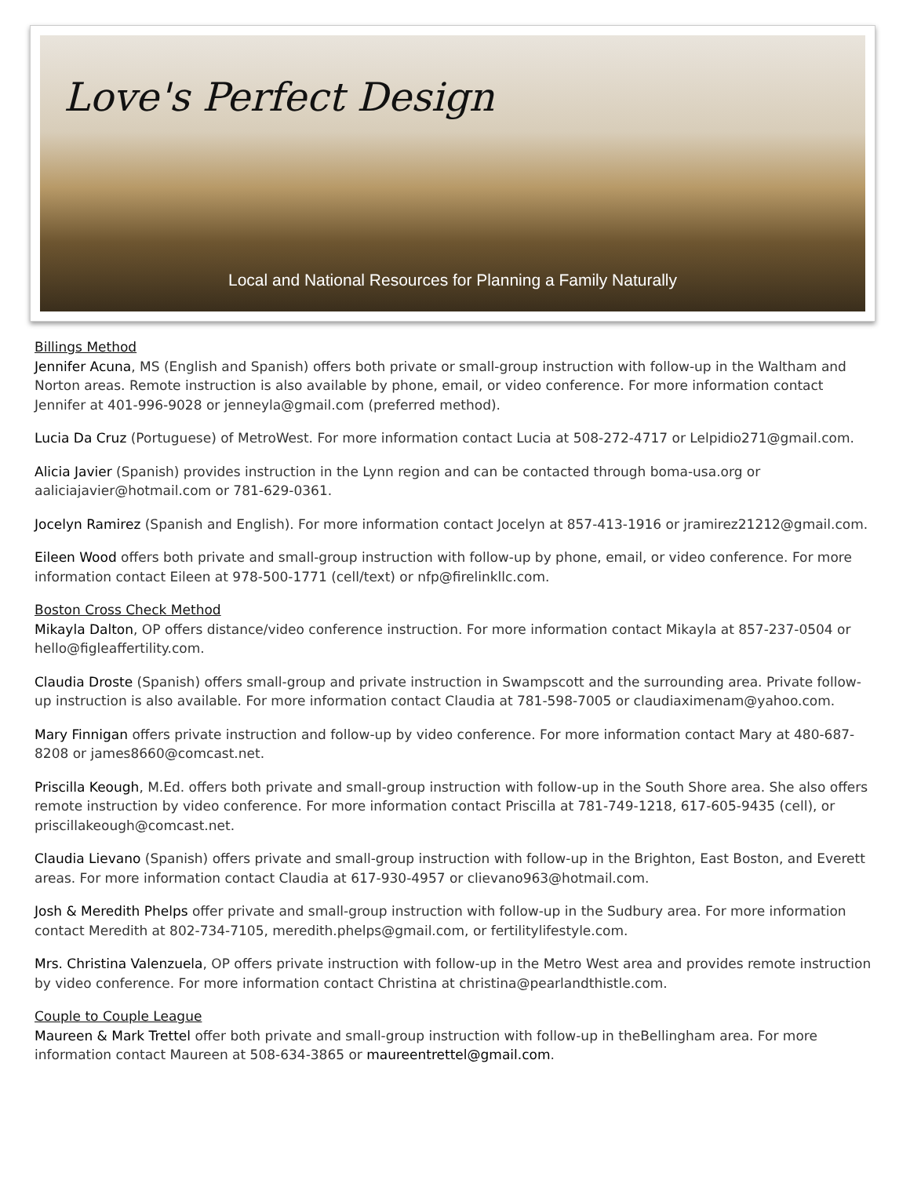Love's Perfect Design
Local and National Resources for Planning a Family Naturally
Billings Method
Jennifer Acuna, MS (English and Spanish) offers both private or small-group instruction with follow-up in the Waltham and Norton areas. Remote instruction is also available by phone, email, or video conference. For more information contact Jennifer at 401-996-9028 or jenneyla@gmail.com (preferred method).
Lucia Da Cruz (Portuguese) of MetroWest. For more information contact Lucia at 508-272-4717 or Lelpidio271@gmail.com.
Alicia Javier (Spanish) provides instruction in the Lynn region and can be contacted through boma-usa.org or aaliciajavier@hotmail.com or 781-629-0361.
Jocelyn Ramirez (Spanish and English). For more information contact Jocelyn at 857-413-1916 or jramirez21212@gmail.com.
Eileen Wood offers both private and small-group instruction with follow-up by phone, email, or video conference. For more information contact Eileen at 978-500-1771 (cell/text) or nfp@firelinkllc.com.
Boston Cross Check Method
Mikayla Dalton, OP offers distance/video conference instruction. For more information contact Mikayla at 857-237-0504 or hello@figleaffertility.com.
Claudia Droste (Spanish) offers small-group and private instruction in Swampscott and the surrounding area. Private follow-up instruction is also available. For more information contact Claudia at 781-598-7005 or claudiaximenam@yahoo.com.
Mary Finnigan offers private instruction and follow-up by video conference. For more information contact Mary at 480-687-8208 or james8660@comcast.net.
Priscilla Keough, M.Ed. offers both private and small-group instruction with follow-up in the South Shore area. She also offers remote instruction by video conference. For more information contact Priscilla at 781-749-1218, 617-605-9435 (cell), or priscillakeough@comcast.net.
Claudia Lievano (Spanish) offers private and small-group instruction with follow-up in the Brighton, East Boston, and Everett areas. For more information contact Claudia at 617-930-4957 or clievano963@hotmail.com.
Josh & Meredith Phelps offer private and small-group instruction with follow-up in the Sudbury area. For more information contact Meredith at 802-734-7105, meredith.phelps@gmail.com, or fertilitylifestyle.com.
Mrs. Christina Valenzuela, OP offers private instruction with follow-up in the Metro West area and provides remote instruction by video conference. For more information contact Christina at christina@pearlandthistle.com.
Couple to Couple League
Maureen & Mark Trettel offer both private and small-group instruction with follow-up in theBellingham area. For more information contact Maureen at 508-634-3865 or maureentrettel@gmail.com.